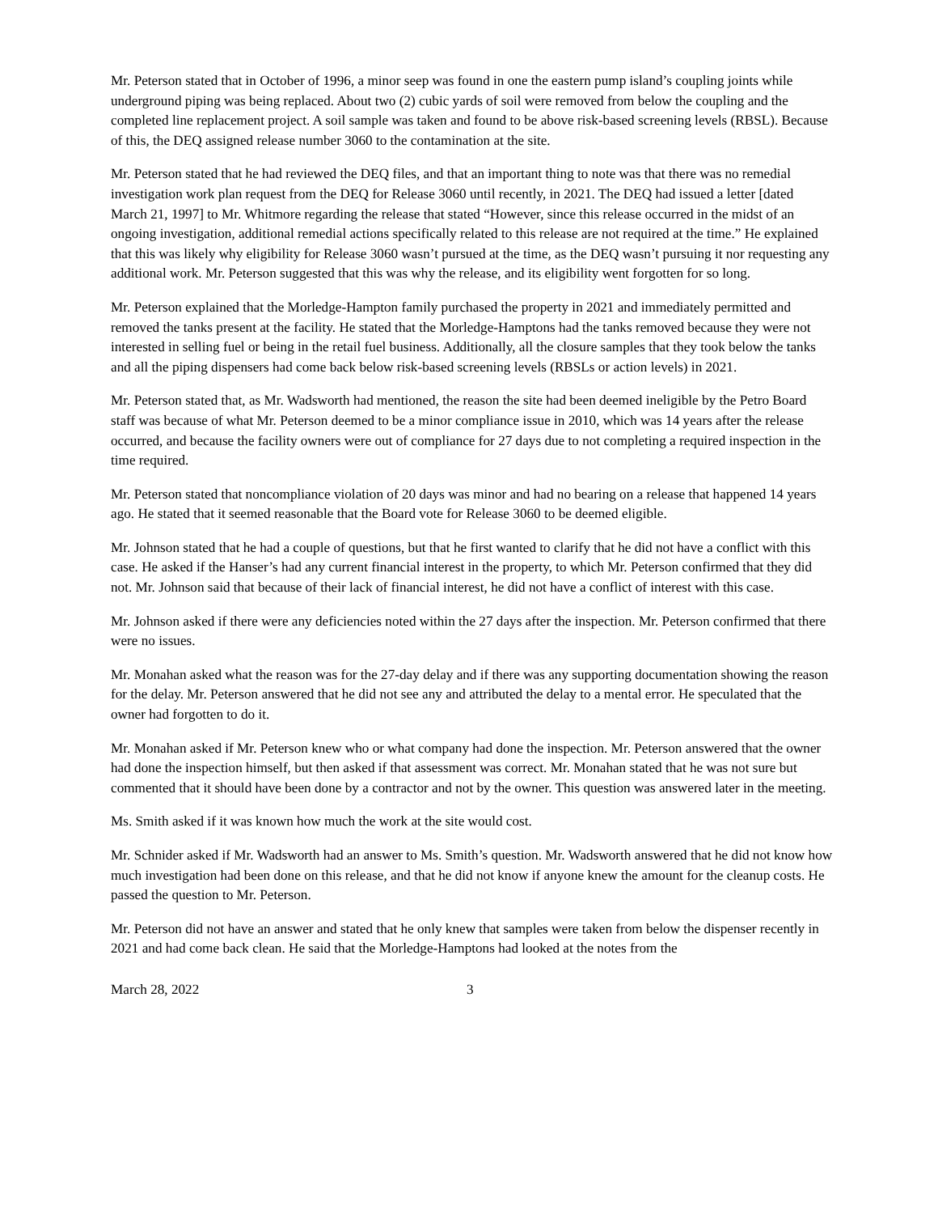Mr. Peterson stated that in October of 1996, a minor seep was found in one the eastern pump island’s coupling joints while underground piping was being replaced. About two (2) cubic yards of soil were removed from below the coupling and the completed line replacement project. A soil sample was taken and found to be above risk-based screening levels (RBSL). Because of this, the DEQ assigned release number 3060 to the contamination at the site.
Mr. Peterson stated that he had reviewed the DEQ files, and that an important thing to note was that there was no remedial investigation work plan request from the DEQ for Release 3060 until recently, in 2021. The DEQ had issued a letter [dated March 21, 1997] to Mr. Whitmore regarding the release that stated “However, since this release occurred in the midst of an ongoing investigation, additional remedial actions specifically related to this release are not required at the time.” He explained that this was likely why eligibility for Release 3060 wasn’t pursued at the time, as the DEQ wasn’t pursuing it nor requesting any additional work. Mr. Peterson suggested that this was why the release, and its eligibility went forgotten for so long.
Mr. Peterson explained that the Morledge-Hampton family purchased the property in 2021 and immediately permitted and removed the tanks present at the facility. He stated that the Morledge-Hamptons had the tanks removed because they were not interested in selling fuel or being in the retail fuel business. Additionally, all the closure samples that they took below the tanks and all the piping dispensers had come back below risk-based screening levels (RBSLs or action levels) in 2021.
Mr. Peterson stated that, as Mr. Wadsworth had mentioned, the reason the site had been deemed ineligible by the Petro Board staff was because of what Mr. Peterson deemed to be a minor compliance issue in 2010, which was 14 years after the release occurred, and because the facility owners were out of compliance for 27 days due to not completing a required inspection in the time required.
Mr. Peterson stated that noncompliance violation of 20 days was minor and had no bearing on a release that happened 14 years ago. He stated that it seemed reasonable that the Board vote for Release 3060 to be deemed eligible.
Mr. Johnson stated that he had a couple of questions, but that he first wanted to clarify that he did not have a conflict with this case. He asked if the Hanser’s had any current financial interest in the property, to which Mr. Peterson confirmed that they did not. Mr. Johnson said that because of their lack of financial interest, he did not have a conflict of interest with this case.
Mr. Johnson asked if there were any deficiencies noted within the 27 days after the inspection. Mr. Peterson confirmed that there were no issues.
Mr. Monahan asked what the reason was for the 27-day delay and if there was any supporting documentation showing the reason for the delay. Mr. Peterson answered that he did not see any and attributed the delay to a mental error. He speculated that the owner had forgotten to do it.
Mr. Monahan asked if Mr. Peterson knew who or what company had done the inspection. Mr. Peterson answered that the owner had done the inspection himself, but then asked if that assessment was correct. Mr. Monahan stated that he was not sure but commented that it should have been done by a contractor and not by the owner. This question was answered later in the meeting.
Ms. Smith asked if it was known how much the work at the site would cost.
Mr. Schnider asked if Mr. Wadsworth had an answer to Ms. Smith’s question. Mr. Wadsworth answered that he did not know how much investigation had been done on this release, and that he did not know if anyone knew the amount for the cleanup costs. He passed the question to Mr. Peterson.
Mr. Peterson did not have an answer and stated that he only knew that samples were taken from below the dispenser recently in 2021 and had come back clean. He said that the Morledge-Hamptons had looked at the notes from the
March 28, 2022 3